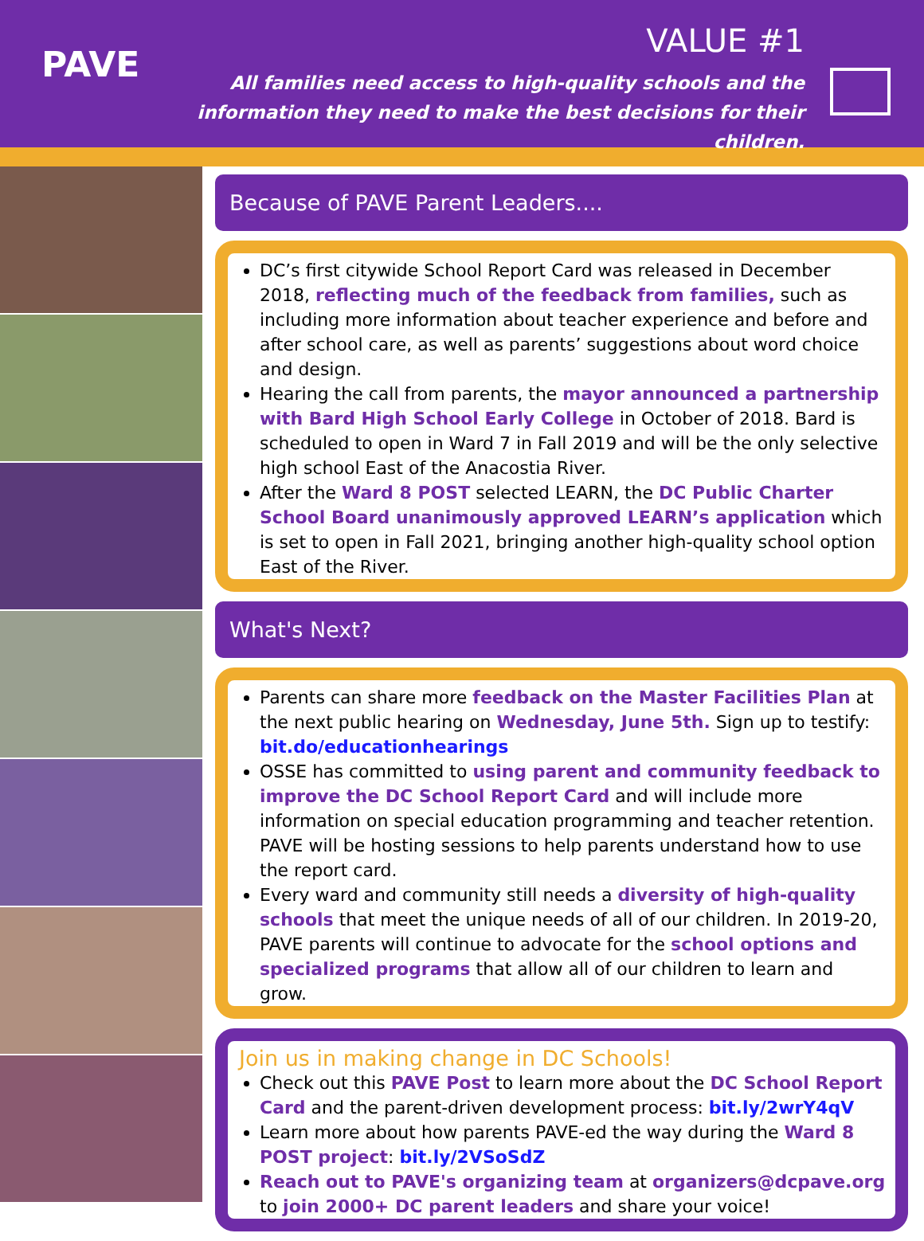PAVE
VALUE #1
All families need access to high-quality schools and the information they need to make the best decisions for their children.
Because of PAVE Parent Leaders....
DC’s first citywide School Report Card was released in December 2018, reflecting much of the feedback from families, such as including more information about teacher experience and before and after school care, as well as parents’ suggestions about word choice and design.
Hearing the call from parents, the mayor announced a partnership with Bard High School Early College in October of 2018. Bard is scheduled to open in Ward 7 in Fall 2019 and will be the only selective high school East of the Anacostia River.
After the Ward 8 POST selected LEARN, the DC Public Charter School Board unanimously approved LEARN’s application which is set to open in Fall 2021, bringing another high-quality school option East of the River.
What's Next?
Parents can share more feedback on the Master Facilities Plan at the next public hearing on Wednesday, June 5th. Sign up to testify: bit.do/educationhearings
OSSE has committed to using parent and community feedback to improve the DC School Report Card and will include more information on special education programming and teacher retention. PAVE will be hosting sessions to help parents understand how to use the report card.
Every ward and community still needs a diversity of high-quality schools that meet the unique needs of all of our children. In 2019-20, PAVE parents will continue to advocate for the school options and specialized programs that allow all of our children to learn and grow.
Join us in making change in DC Schools!
Check out this PAVE Post to learn more about the DC School Report Card and the parent-driven development process: bit.ly/2wrY4qV
Learn more about how parents PAVE-ed the way during the Ward 8 POST project: bit.ly/2VSoSdZ
Reach out to PAVE's organizing team at organizers@dcpave.org to join 2000+ DC parent leaders and share your voice!